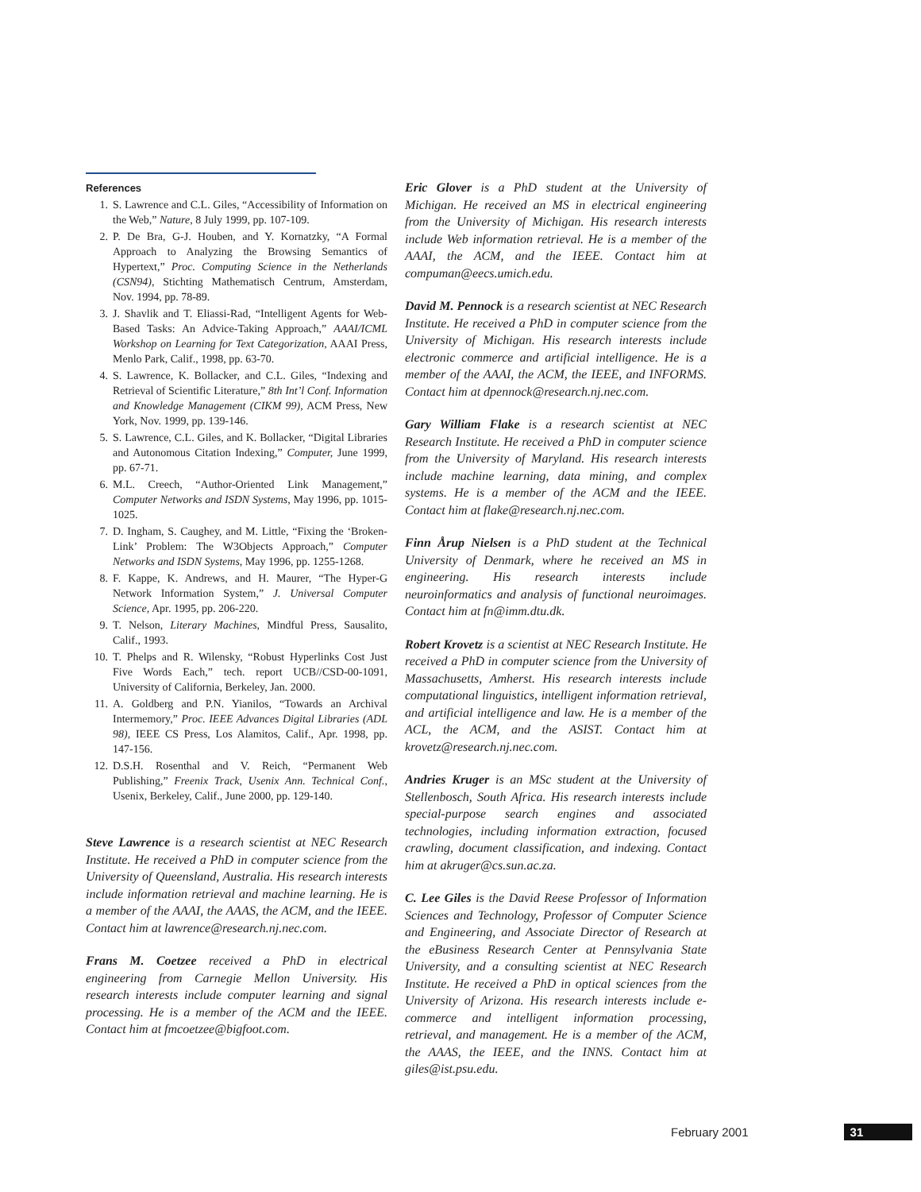References
1. S. Lawrence and C.L. Giles, “Accessibility of Information on the Web,” Nature, 8 July 1999, pp. 107-109.
2. P. De Bra, G-J. Houben, and Y. Kornatzky, “A Formal Approach to Analyzing the Browsing Semantics of Hypertext,” Proc. Computing Science in the Netherlands (CSN94), Stichting Mathematisch Centrum, Amsterdam, Nov. 1994, pp. 78-89.
3. J. Shavlik and T. Eliassi-Rad, “Intelligent Agents for Web-Based Tasks: An Advice-Taking Approach,” AAAI/ICML Workshop on Learning for Text Categorization, AAAI Press, Menlo Park, Calif., 1998, pp. 63-70.
4. S. Lawrence, K. Bollacker, and C.L. Giles, “Indexing and Retrieval of Scientific Literature,” 8th Int’l Conf. Information and Knowledge Management (CIKM 99), ACM Press, New York, Nov. 1999, pp. 139-146.
5. S. Lawrence, C.L. Giles, and K. Bollacker, “Digital Libraries and Autonomous Citation Indexing,” Computer, June 1999, pp. 67-71.
6. M.L. Creech, “Author-Oriented Link Management,” Computer Networks and ISDN Systems, May 1996, pp. 1015-1025.
7. D. Ingham, S. Caughey, and M. Little, “Fixing the ‘Broken-Link’ Problem: The W3Objects Approach,” Computer Networks and ISDN Systems, May 1996, pp. 1255-1268.
8. F. Kappe, K. Andrews, and H. Maurer, “The Hyper-G Network Information System,” J. Universal Computer Science, Apr. 1995, pp. 206-220.
9. T. Nelson, Literary Machines, Mindful Press, Sausalito, Calif., 1993.
10. T. Phelps and R. Wilensky, “Robust Hyperlinks Cost Just Five Words Each,” tech. report UCB//CSD-00-1091, University of California, Berkeley, Jan. 2000.
11. A. Goldberg and P.N. Yianilos, “Towards an Archival Intermemory,” Proc. IEEE Advances Digital Libraries (ADL 98), IEEE CS Press, Los Alamitos, Calif., Apr. 1998, pp. 147-156.
12. D.S.H. Rosenthal and V. Reich, “Permanent Web Publishing,” Freenix Track, Usenix Ann. Technical Conf., Usenix, Berkeley, Calif., June 2000, pp. 129-140.
Steve Lawrence is a research scientist at NEC Research Institute. He received a PhD in computer science from the University of Queensland, Australia. His research interests include information retrieval and machine learning. He is a member of the AAAI, the AAAS, the ACM, and the IEEE. Contact him at lawrence@research.nj.nec.com.
Frans M. Coetzee received a PhD in electrical engineering from Carnegie Mellon University. His research interests include computer learning and signal processing. He is a member of the ACM and the IEEE. Contact him at fmcoetzee@bigfoot.com.
Eric Glover is a PhD student at the University of Michigan. He received an MS in electrical engineering from the University of Michigan. His research interests include Web information retrieval. He is a member of the AAAI, the ACM, and the IEEE. Contact him at compuman@eecs.umich.edu.
David M. Pennock is a research scientist at NEC Research Institute. He received a PhD in computer science from the University of Michigan. His research interests include electronic commerce and artificial intelligence. He is a member of the AAAI, the ACM, the IEEE, and INFORMS. Contact him at dpennock@research.nj.nec.com.
Gary William Flake is a research scientist at NEC Research Institute. He received a PhD in computer science from the University of Maryland. His research interests include machine learning, data mining, and complex systems. He is a member of the ACM and the IEEE. Contact him at flake@research.nj.nec.com.
Finn Årup Nielsen is a PhD student at the Technical University of Denmark, where he received an MS in engineering. His research interests include neuroinformatics and analysis of functional neuroimages. Contact him at fn@imm.dtu.dk.
Robert Krovetz is a scientist at NEC Research Institute. He received a PhD in computer science from the University of Massachusetts, Amherst. His research interests include computational linguistics, intelligent information retrieval, and artificial intelligence and law. He is a member of the ACL, the ACM, and the ASIST. Contact him at krovetz@research.nj.nec.com.
Andries Kruger is an MSc student at the University of Stellenbosch, South Africa. His research interests include special-purpose search engines and associated technologies, including information extraction, focused crawling, document classification, and indexing. Contact him at akruger@cs.sun.ac.za.
C. Lee Giles is the David Reese Professor of Information Sciences and Technology, Professor of Computer Science and Engineering, and Associate Director of Research at the eBusiness Research Center at Pennsylvania State University, and a consulting scientist at NEC Research Institute. He received a PhD in optical sciences from the University of Arizona. His research interests include e-commerce and intelligent information processing, retrieval, and management. He is a member of the ACM, the AAAS, the IEEE, and the INNS. Contact him at giles@ist.psu.edu.
February 2001 31